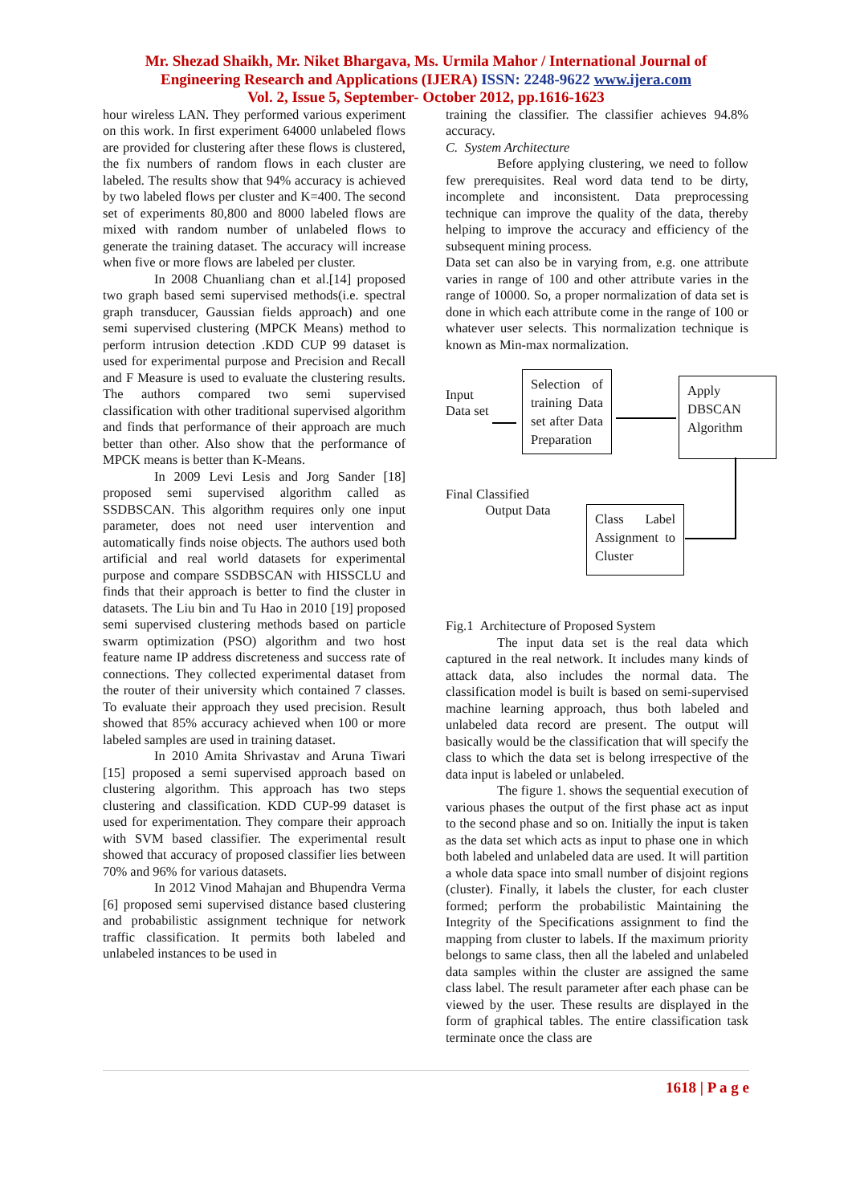Mr. Shezad Shaikh, Mr. Niket Bhargava, Ms. Urmila Mahor / International Journal of
Engineering Research and Applications (IJERA) ISSN: 2248-9622 www.ijera.com
Vol. 2, Issue 5, September- October 2012, pp.1616-1623
hour wireless LAN. They performed various experiment on this work. In first experiment 64000 unlabeled flows are provided for clustering after these flows is clustered, the fix numbers of random flows in each cluster are labeled. The results show that 94% accuracy is achieved by two labeled flows per cluster and K=400. The second set of experiments 80,800 and 8000 labeled flows are mixed with random number of unlabeled flows to generate the training dataset. The accuracy will increase when five or more flows are labeled per cluster.
In 2008 Chuanliang chan et al.[14] proposed two graph based semi supervised methods(i.e. spectral graph transducer, Gaussian fields approach) and one semi supervised clustering (MPCK Means) method to perform intrusion detection .KDD CUP 99 dataset is used for experimental purpose and Precision and Recall and F Measure is used to evaluate the clustering results. The authors compared two semi supervised classification with other traditional supervised algorithm and finds that performance of their approach are much better than other. Also show that the performance of MPCK means is better than K-Means.
In 2009 Levi Lesis and Jorg Sander [18] proposed semi supervised algorithm called as SSDBSCAN. This algorithm requires only one input parameter, does not need user intervention and automatically finds noise objects. The authors used both artificial and real world datasets for experimental purpose and compare SSDBSCAN with HISSCLU and finds that their approach is better to find the cluster in datasets. The Liu bin and Tu Hao in 2010 [19] proposed semi supervised clustering methods based on particle swarm optimization (PSO) algorithm and two host feature name IP address discreteness and success rate of connections. They collected experimental dataset from the router of their university which contained 7 classes. To evaluate their approach they used precision. Result showed that 85% accuracy achieved when 100 or more labeled samples are used in training dataset.
In 2010 Amita Shrivastav and Aruna Tiwari [15] proposed a semi supervised approach based on clustering algorithm. This approach has two steps clustering and classification. KDD CUP-99 dataset is used for experimentation. They compare their approach with SVM based classifier. The experimental result showed that accuracy of proposed classifier lies between 70% and 96% for various datasets.
In 2012 Vinod Mahajan and Bhupendra Verma [6] proposed semi supervised distance based clustering and probabilistic assignment technique for network traffic classification. It permits both labeled and unlabeled instances to be used in
training the classifier. The classifier achieves 94.8% accuracy.
C. System Architecture
Before applying clustering, we need to follow few prerequisites. Real word data tend to be dirty, incomplete and inconsistent. Data preprocessing technique can improve the quality of the data, thereby helping to improve the accuracy and efficiency of the subsequent mining process.
Data set can also be in varying from, e.g. one attribute varies in range of 100 and other attribute varies in the range of 10000. So, a proper normalization of data set is done in which each attribute come in the range of 100 or whatever user selects. This normalization technique is known as Min-max normalization.
Input
Data set
Selection of training Data set after Data Preparation
Apply DBSCAN Algorithm
Final Classified
Output Data
Class Label Assignment to Cluster
Fig.1 Architecture of Proposed System
The input data set is the real data which captured in the real network. It includes many kinds of attack data, also includes the normal data. The classification model is built is based on semi-supervised machine learning approach, thus both labeled and unlabeled data record are present. The output will basically would be the classification that will specify the class to which the data set is belong irrespective of the data input is labeled or unlabeled.
The figure 1. shows the sequential execution of various phases the output of the first phase act as input to the second phase and so on. Initially the input is taken as the data set which acts as input to phase one in which both labeled and unlabeled data are used. It will partition a whole data space into small number of disjoint regions (cluster). Finally, it labels the cluster, for each cluster formed; perform the probabilistic Maintaining the Integrity of the Specifications assignment to find the mapping from cluster to labels. If the maximum priority belongs to same class, then all the labeled and unlabeled data samples within the cluster are assigned the same class label. The result parameter after each phase can be viewed by the user. These results are displayed in the form of graphical tables. The entire classification task terminate once the class are
1618 | P a g e